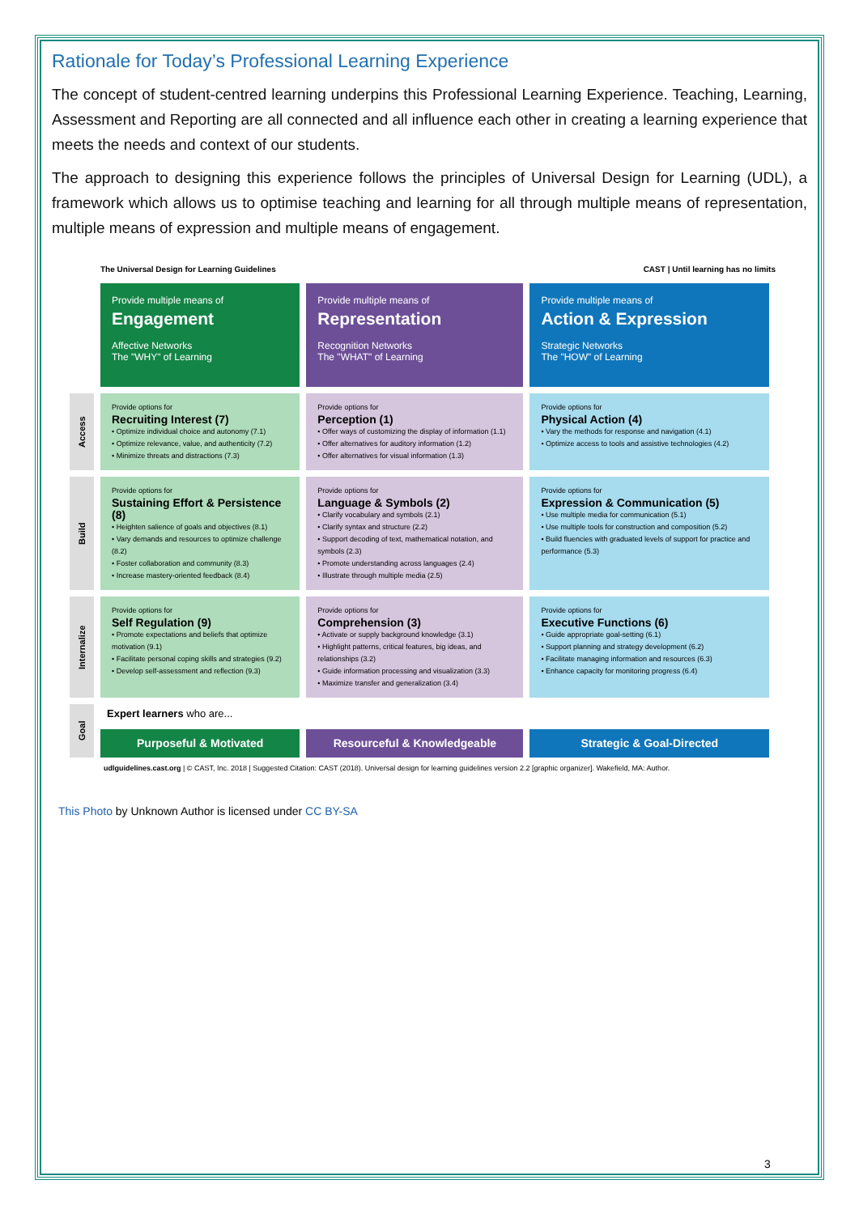Rationale for Today’s Professional Learning Experience
The concept of student-centred learning underpins this Professional Learning Experience. Teaching, Learning, Assessment and Reporting are all connected and all influence each other in creating a learning experience that meets the needs and context of our students.
The approach to designing this experience follows the principles of Universal Design for Learning (UDL), a framework which allows us to optimise teaching and learning for all through multiple means of representation, multiple means of expression and multiple means of engagement.
The Universal Design for Learning Guidelines CAST | Until learning has no limits
| | Provide multiple means of Engagement Affective Networks The "WHY" of Learning | Provide multiple means of Representation Recognition Networks The "WHAT" of Learning | Provide multiple means of Action & Expression Strategic Networks The "HOW" of Learning |
| --- | --- | --- | --- |
| Access | Provide options for Recruiting Interest (7) • Optimize individual choice and autonomy (7.1) • Optimize relevance, value, and authenticity (7.2) • Minimize threats and distractions (7.3) | Provide options for Perception (1) • Offer ways of customizing the display of information (1.1) • Offer alternatives for auditory information (1.2) • Offer alternatives for visual information (1.3) | Provide options for Physical Action (4) • Vary the methods for response and navigation (4.1) • Optimize access to tools and assistive technologies (4.2) |
| Build | Provide options for Sustaining Effort & Persistence (8) • Heighten salience of goals and objectives (8.1) • Vary demands and resources to optimize challenge (8.2) • Foster collaboration and community (8.3) • Increase mastery-oriented feedback (8.4) | Provide options for Language & Symbols (2) • Clarify vocabulary and symbols (2.1) • Clarify syntax and structure (2.2) • Support decoding of text, mathematical notation, and symbols (2.3) • Promote understanding across languages (2.4) • Illustrate through multiple media (2.5) | Provide options for Expression & Communication (5) • Use multiple media for communication (5.1) • Use multiple tools for construction and composition (5.2) • Build fluencies with graduated levels of support for practice and performance (5.3) |
| Internalize | Provide options for Self Regulation (9) • Promote expectations and beliefs that optimize motivation (9.1) • Facilitate personal coping skills and strategies (9.2) • Develop self-assessment and reflection (9.3) | Provide options for Comprehension (3) • Activate or supply background knowledge (3.1) • Highlight patterns, critical features, big ideas, and relationships (3.2) • Guide information processing and visualization (3.3) • Maximize transfer and generalization (3.4) | Provide options for Executive Functions (6) • Guide appropriate goal-setting (6.1) • Support planning and strategy development (6.2) • Facilitate managing information and resources (6.3) • Enhance capacity for monitoring progress (6.4) |
| Goal | Expert learners who are... | | |
| | Purposeful & Motivated | Resourceful & Knowledgeable | Strategic & Goal-Directed |
udlguidelines.cast.org | © CAST, Inc. 2018 | Suggested Citation: CAST (2018). Universal design for learning guidelines version 2.2 [graphic organizer]. Wakefield, MA: Author.
This Photo by Unknown Author is licensed under CC BY-SA
3